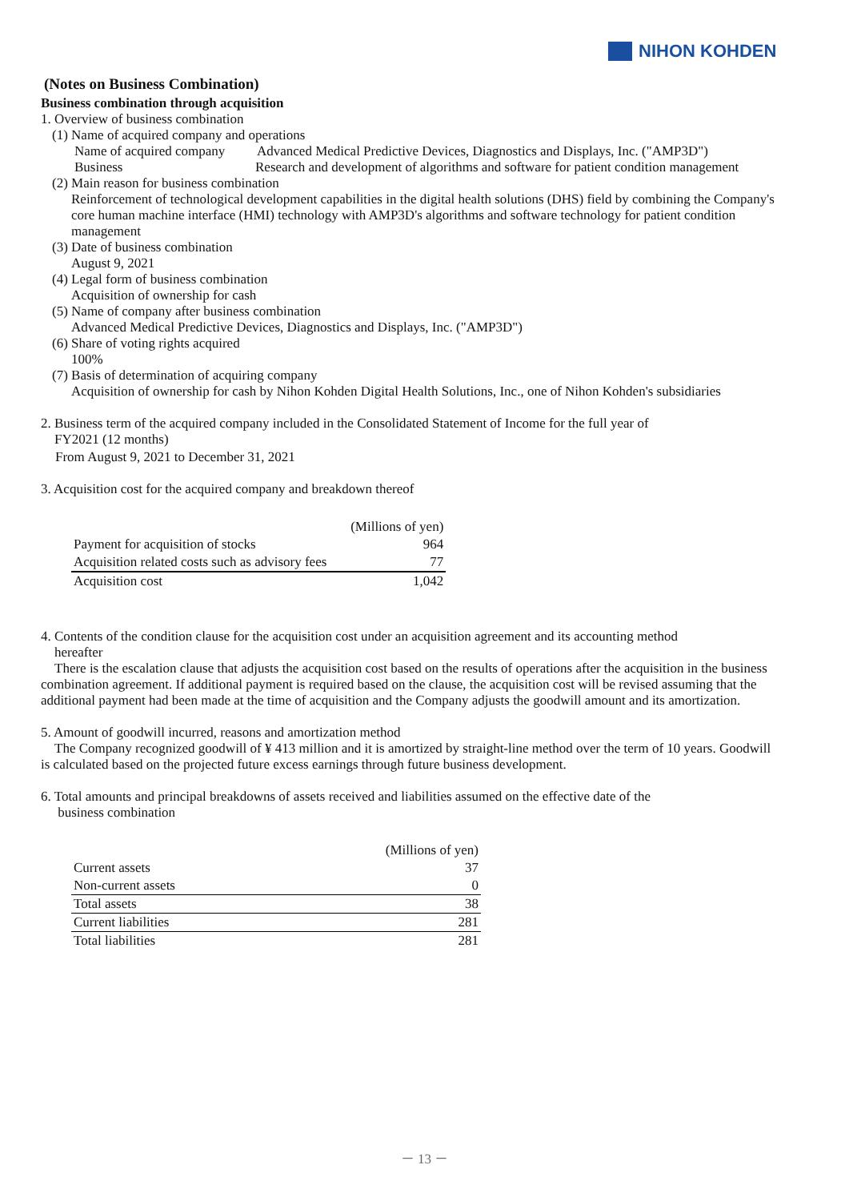NIHON KOHDEN
(Notes on Business Combination)
Business combination through acquisition
1. Overview of business combination
(1) Name of acquired company and operations
Name of acquired company
Advanced Medical Predictive Devices, Diagnostics and Displays, Inc. ("AMP3D")
Business Research and development of algorithms and software for patient condition management
(2) Main reason for business combination
Reinforcement of technological development capabilities in the digital health solutions (DHS) field by combining the Company's core human machine interface (HMI) technology with AMP3D's algorithms and software technology for patient condition management
(3) Date of business combination
August 9, 2021
(4) Legal form of business combination
Acquisition of ownership for cash
(5) Name of company after business combination
Advanced Medical Predictive Devices, Diagnostics and Displays, Inc. ("AMP3D")
(6) Share of voting rights acquired
100%
(7) Basis of determination of acquiring company
Acquisition of ownership for cash by Nihon Kohden Digital Health Solutions, Inc., one of Nihon Kohden's subsidiaries
2. Business term of the acquired company included in the Consolidated Statement of Income for the full year of
FY2021 (12 months)
From August 9, 2021 to December 31, 2021
3. Acquisition cost for the acquired company and breakdown thereof
| | (Millions of yen) |
| Payment for acquisition of stocks | 964 |
| Acquisition related costs such as advisory fees | 77 |
| Acquisition cost | 1,042 |
4. Contents of the condition clause for the acquisition cost under an acquisition agreement and its accounting method
hereafter
There is the escalation clause that adjusts the acquisition cost based on the results of operations after the acquisition in the business combination agreement. If additional payment is required based on the clause, the acquisition cost will be revised assuming that the additional payment had been made at the time of acquisition and the Company adjusts the goodwill amount and its amortization.
5. Amount of goodwill incurred, reasons and amortization method
The Company recognized goodwill of ¥ 413 million and it is amortized by straight-line method over the term of 10 years. Goodwill is calculated based on the projected future excess earnings through future business development.
6. Total amounts and principal breakdowns of assets received and liabilities assumed on the effective date of the
business combination
| | (Millions of yen) |
| Current assets | 37 |
| Non-current assets | 0 |
| Total assets | 38 |
| Current liabilities | 281 |
| Total liabilities | 281 |
－ 13 －